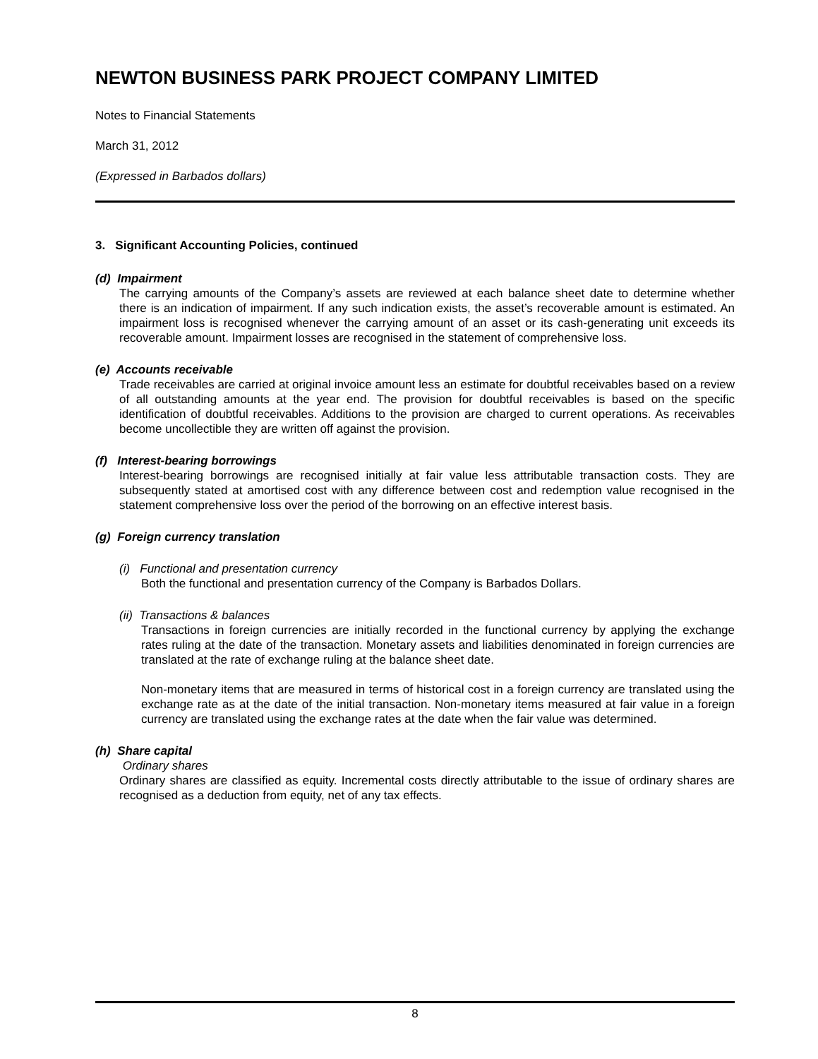NEWTON BUSINESS PARK PROJECT COMPANY LIMITED
Notes to Financial Statements
March 31, 2012
(Expressed in Barbados dollars)
3. Significant Accounting Policies, continued
(d) Impairment
The carrying amounts of the Company’s assets are reviewed at each balance sheet date to determine whether there is an indication of impairment. If any such indication exists, the asset’s recoverable amount is estimated. An impairment loss is recognised whenever the carrying amount of an asset or its cash-generating unit exceeds its recoverable amount. Impairment losses are recognised in the statement of comprehensive loss.
(e) Accounts receivable
Trade receivables are carried at original invoice amount less an estimate for doubtful receivables based on a review of all outstanding amounts at the year end. The provision for doubtful receivables is based on the specific identification of doubtful receivables. Additions to the provision are charged to current operations. As receivables become uncollectible they are written off against the provision.
(f) Interest-bearing borrowings
Interest-bearing borrowings are recognised initially at fair value less attributable transaction costs. They are subsequently stated at amortised cost with any difference between cost and redemption value recognised in the statement comprehensive loss over the period of the borrowing on an effective interest basis.
(g) Foreign currency translation
(i) Functional and presentation currency
Both the functional and presentation currency of the Company is Barbados Dollars.
(ii) Transactions & balances
Transactions in foreign currencies are initially recorded in the functional currency by applying the exchange rates ruling at the date of the transaction. Monetary assets and liabilities denominated in foreign currencies are translated at the rate of exchange ruling at the balance sheet date.
Non-monetary items that are measured in terms of historical cost in a foreign currency are translated using the exchange rate as at the date of the initial transaction. Non-monetary items measured at fair value in a foreign currency are translated using the exchange rates at the date when the fair value was determined.
(h) Share capital
Ordinary shares
Ordinary shares are classified as equity. Incremental costs directly attributable to the issue of ordinary shares are recognised as a deduction from equity, net of any tax effects.
8